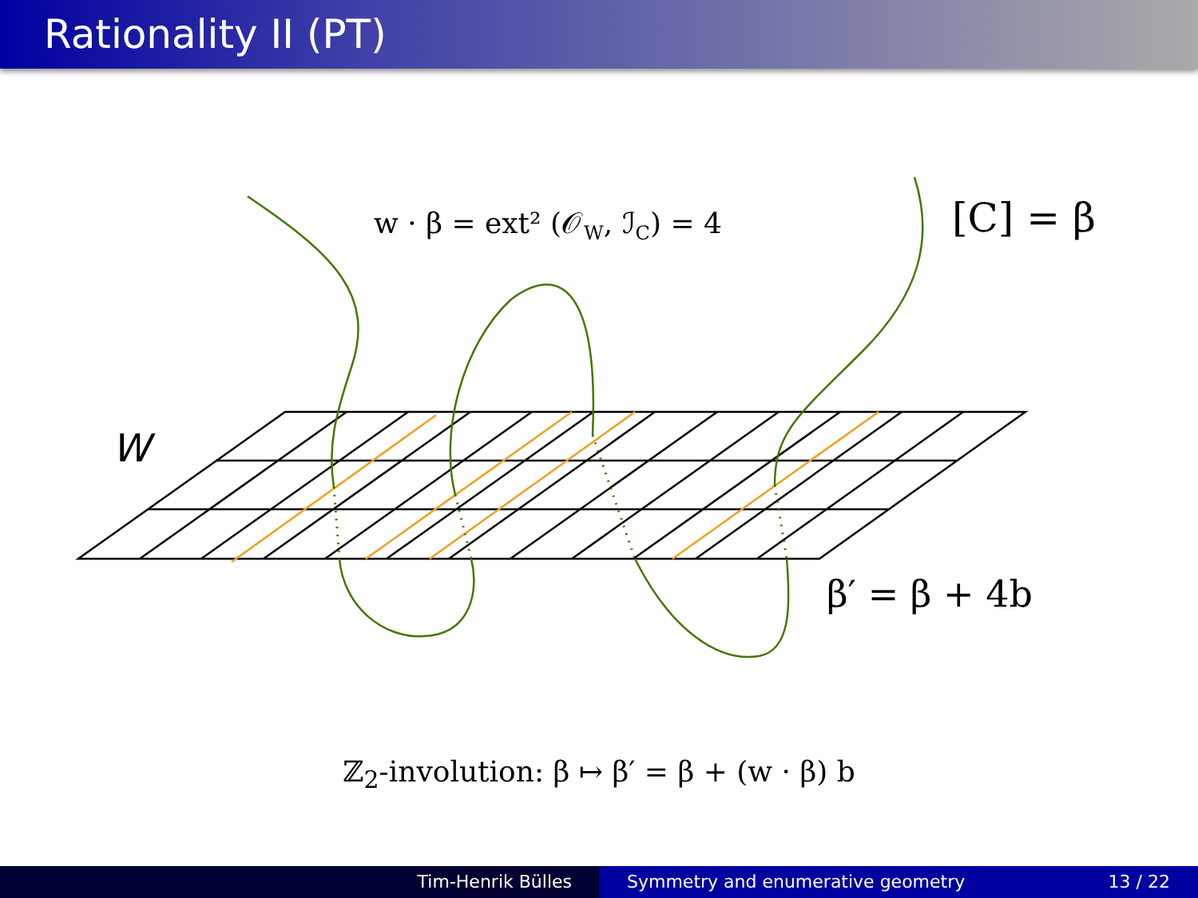Rationality II (PT)
W
w · β = ext² (𝒪W, ℐC) = 4
[C] = β
β′ = β + 4b
ℤ<sub>2</sub>-involution: β ↦ β′ = β + (w · β) b
Tim-Henrik Bülles Symmetry and enumerative geometry 13 / 22